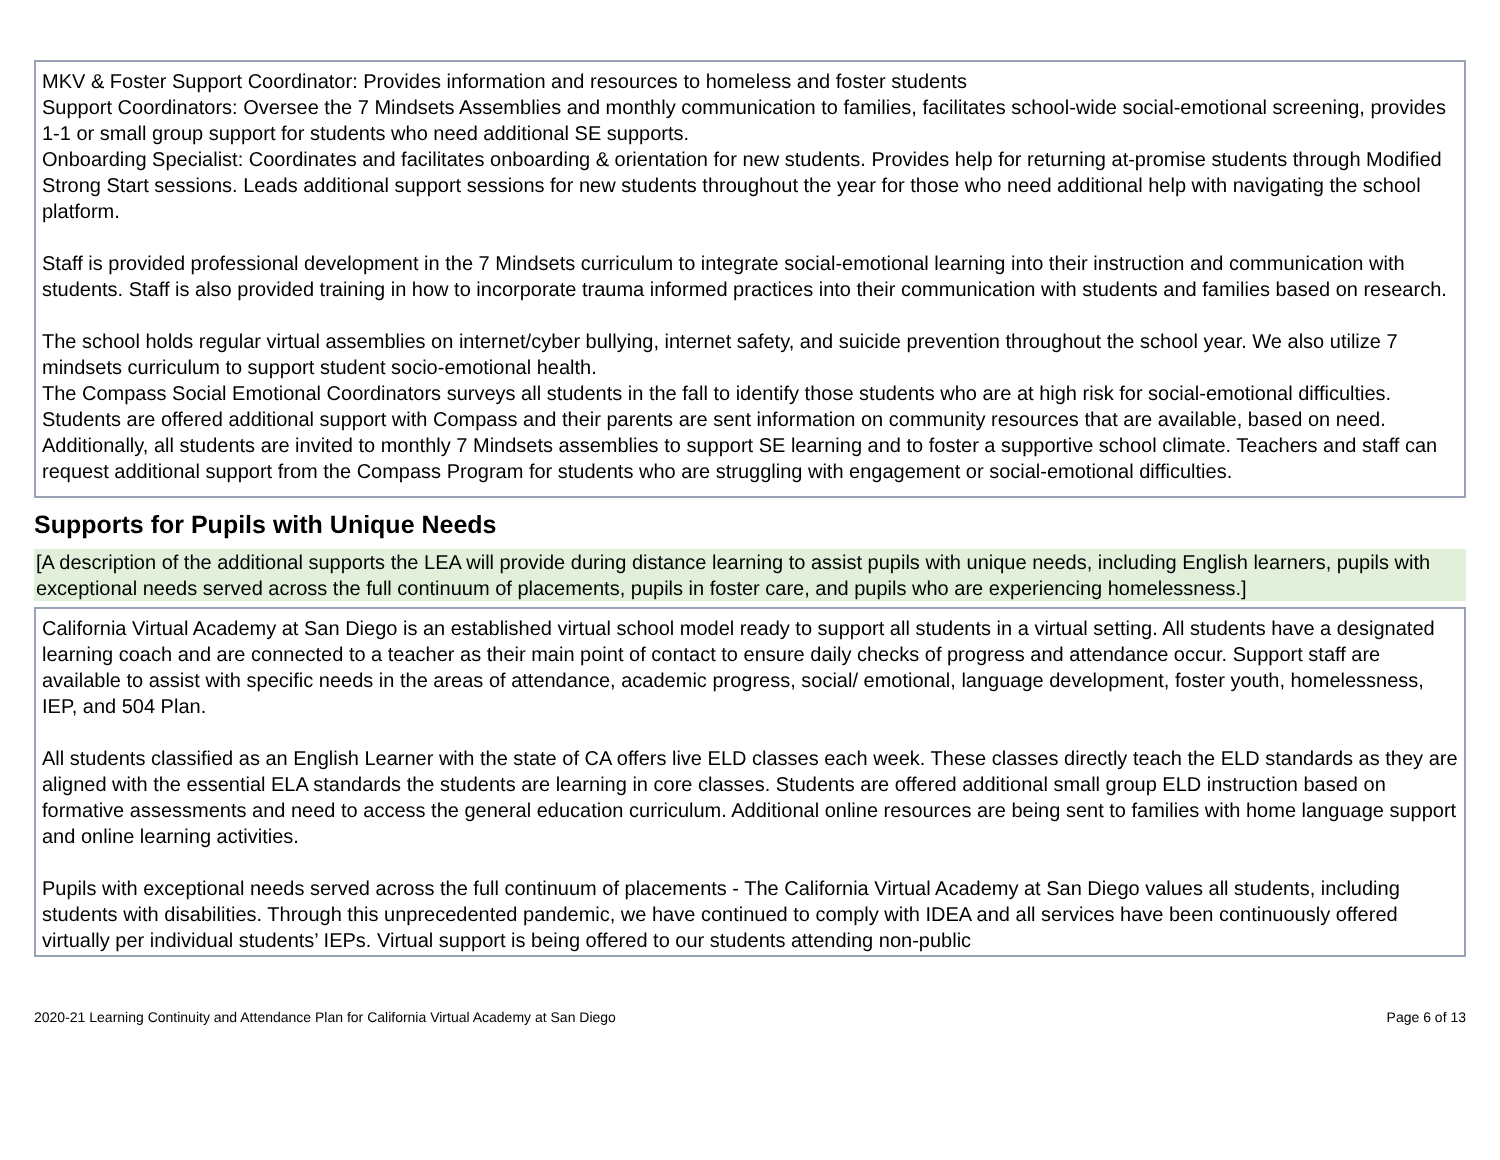MKV & Foster Support Coordinator: Provides information and resources to homeless and foster students
Support Coordinators: Oversee the 7 Mindsets Assemblies and monthly communication to families, facilitates school-wide social-emotional screening, provides 1-1 or small group support for students who need additional SE supports.
Onboarding Specialist: Coordinates and facilitates onboarding & orientation for new students. Provides help for returning at-promise students through Modified Strong Start sessions. Leads additional support sessions for new students throughout the year for those who need additional help with navigating the school platform.
Staff is provided professional development in the 7 Mindsets curriculum to integrate social-emotional learning into their instruction and communication with students. Staff is also provided training in how to incorporate trauma informed practices into their communication with students and families based on research.
The school holds regular virtual assemblies on internet/cyber bullying, internet safety, and suicide prevention throughout the school year. We also utilize 7 mindsets curriculum to support student socio-emotional health.
The Compass Social Emotional Coordinators surveys all students in the fall to identify those students who are at high risk for social-emotional difficulties. Students are offered additional support with Compass and their parents are sent information on community resources that are available, based on need. Additionally, all students are invited to monthly 7 Mindsets assemblies to support SE learning and to foster a supportive school climate. Teachers and staff can request additional support from the Compass Program for students who are struggling with engagement or social-emotional difficulties.
Supports for Pupils with Unique Needs
[A description of the additional supports the LEA will provide during distance learning to assist pupils with unique needs, including English learners, pupils with exceptional needs served across the full continuum of placements, pupils in foster care, and pupils who are experiencing homelessness.]
California Virtual Academy at San Diego is an established virtual school model ready to support all students in a virtual setting. All students have a designated learning coach and are connected to a teacher as their main point of contact to ensure daily checks of progress and attendance occur. Support staff are available to assist with specific needs in the areas of attendance, academic progress, social/ emotional, language development, foster youth, homelessness, IEP, and 504 Plan.
All students classified as an English Learner with the state of CA offers live ELD classes each week. These classes directly teach the ELD standards as they are aligned with the essential ELA standards the students are learning in core classes. Students are offered additional small group ELD instruction based on formative assessments and need to access the general education curriculum. Additional online resources are being sent to families with home language support and online learning activities.
Pupils with exceptional needs served across the full continuum of placements - The California Virtual Academy at San Diego values all students, including students with disabilities. Through this unprecedented pandemic, we have continued to comply with IDEA and all services have been continuously offered virtually per individual students’ IEPs. Virtual support is being offered to our students attending non-public
2020-21 Learning Continuity and Attendance Plan for California Virtual Academy at San Diego Page 6 of 13